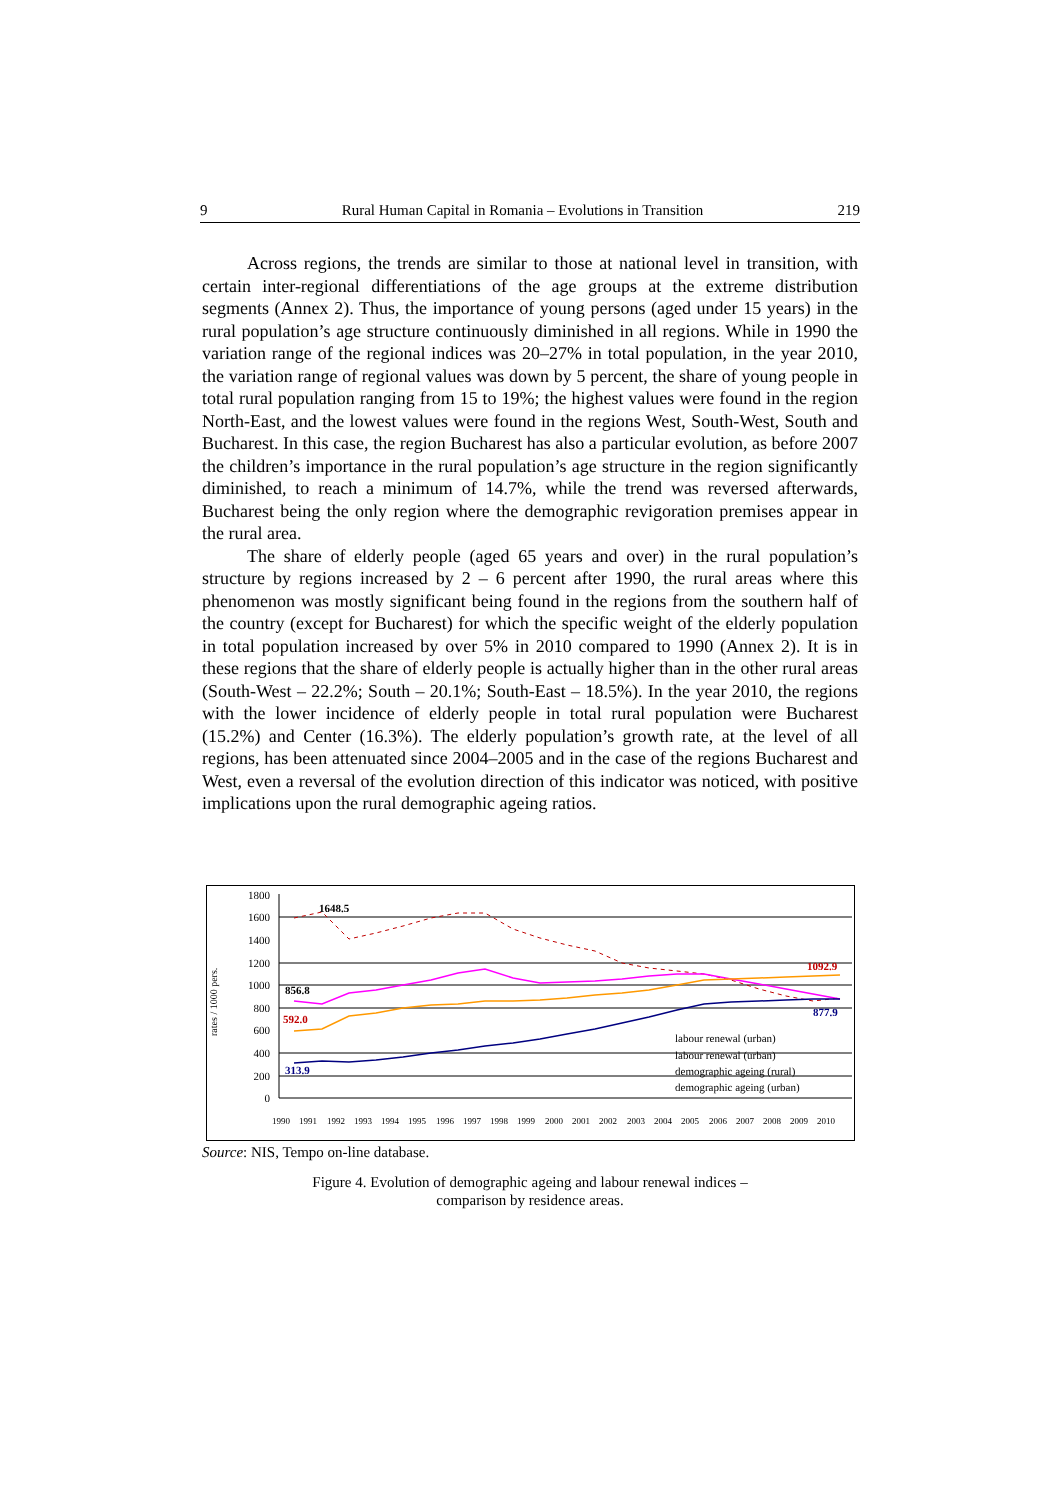9 Rural Human Capital in Romania – Evolutions in Transition 219
Across regions, the trends are similar to those at national level in transition, with certain inter-regional differentiations of the age groups at the extreme distribution segments (Annex 2). Thus, the importance of young persons (aged under 15 years) in the rural population’s age structure continuously diminished in all regions. While in 1990 the variation range of the regional indices was 20–27% in total population, in the year 2010, the variation range of regional values was down by 5 percent, the share of young people in total rural population ranging from 15 to 19%; the highest values were found in the region North-East, and the lowest values were found in the regions West, South-West, South and Bucharest. In this case, the region Bucharest has also a particular evolution, as before 2007 the children’s importance in the rural population’s age structure in the region significantly diminished, to reach a minimum of 14.7%, while the trend was reversed afterwards, Bucharest being the only region where the demographic revigoration premises appear in the rural area.
The share of elderly people (aged 65 years and over) in the rural population’s structure by regions increased by 2 – 6 percent after 1990, the rural areas where this phenomenon was mostly significant being found in the regions from the southern half of the country (except for Bucharest) for which the specific weight of the elderly population in total population increased by over 5% in 2010 compared to 1990 (Annex 2). It is in these regions that the share of elderly people is actually higher than in the other rural areas (South-West – 22.2%; South – 20.1%; South-East – 18.5%). In the year 2010, the regions with the lower incidence of elderly people in total rural population were Bucharest (15.2%) and Center (16.3%). The elderly population’s growth rate, at the level of all regions, has been attenuated since 2004–2005 and in the case of the regions Bucharest and West, even a reversal of the evolution direction of this indicator was noticed, with positive implications upon the rural demographic ageing ratios.
rates / 1000 pers.
1800
1600
1400
1200
1000
800
600
400
200
0
1648.5
856.8
592.0
313.9
1092.9
877.9
labour renewal (urban)
labour renewal (urban)
demographic ageing (rural)
demographic ageing (urban)
1990
1991
1992
1993
1994
1995
1996
1997
1998
1999
2000
2001
2002
2003
2004
2005
2006
2007
2008
2009
2010
Source: NIS, Tempo on-line database.
Figure 4. Evolution of demographic ageing and labour renewal indices –
comparison by residence areas.